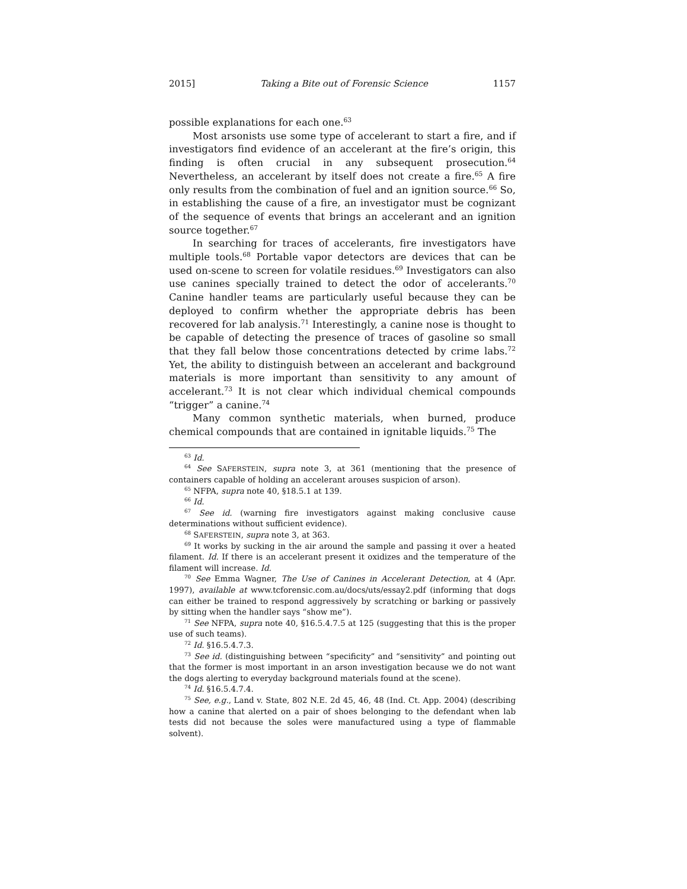2015] Taking a Bite out of Forensic Science 1157
possible explanations for each one.<sup>63</sup>
Most arsonists use some type of accelerant to start a fire, and if investigators find evidence of an accelerant at the fire’s origin, this finding is often crucial in any subsequent prosecution.<sup>64</sup> Nevertheless, an accelerant by itself does not create a fire.<sup>65</sup> A fire only results from the combination of fuel and an ignition source.<sup>66</sup> So, in establishing the cause of a fire, an investigator must be cognizant of the sequence of events that brings an accelerant and an ignition source together.<sup>67</sup>
In searching for traces of accelerants, fire investigators have multiple tools.<sup>68</sup> Portable vapor detectors are devices that can be used on-scene to screen for volatile residues.<sup>69</sup> Investigators can also use canines specially trained to detect the odor of accelerants.<sup>70</sup> Canine handler teams are particularly useful because they can be deployed to confirm whether the appropriate debris has been recovered for lab analysis.<sup>71</sup> Interestingly, a canine nose is thought to be capable of detecting the presence of traces of gasoline so small that they fall below those concentrations detected by crime labs.<sup>72</sup> Yet, the ability to distinguish between an accelerant and background materials is more important than sensitivity to any amount of accelerant.<sup>73</sup> It is not clear which individual chemical compounds “trigger” a canine.<sup>74</sup>
Many common synthetic materials, when burned, produce chemical compounds that are contained in ignitable liquids.<sup>75</sup> The
<sup>63</sup> Id.
<sup>64</sup> See SAFERSTEIN, supra note 3, at 361 (mentioning that the presence of containers capable of holding an accelerant arouses suspicion of arson).
<sup>65</sup> NFPA, supra note 40, §18.5.1 at 139.
<sup>66</sup> Id.
<sup>67</sup> See id. (warning fire investigators against making conclusive cause determinations without sufficient evidence).
<sup>68</sup> SAFERSTEIN, supra note 3, at 363.
<sup>69</sup> It works by sucking in the air around the sample and passing it over a heated filament. Id. If there is an accelerant present it oxidizes and the temperature of the filament will increase. Id.
<sup>70</sup> See Emma Wagner, The Use of Canines in Accelerant Detection, at 4 (Apr. 1997), available at www.tcforensic.com.au/docs/uts/essay2.pdf (informing that dogs can either be trained to respond aggressively by scratching or barking or passively by sitting when the handler says “show me”).
<sup>71</sup> See NFPA, supra note 40, §16.5.4.7.5 at 125 (suggesting that this is the proper use of such teams).
<sup>72</sup> Id. §16.5.4.7.3.
<sup>73</sup> See id. (distinguishing between “specificity” and “sensitivity” and pointing out that the former is most important in an arson investigation because we do not want the dogs alerting to everyday background materials found at the scene).
<sup>74</sup> Id. §16.5.4.7.4.
<sup>75</sup> See, e.g., Land v. State, 802 N.E. 2d 45, 46, 48 (Ind. Ct. App. 2004) (describing how a canine that alerted on a pair of shoes belonging to the defendant when lab tests did not because the soles were manufactured using a type of flammable solvent).